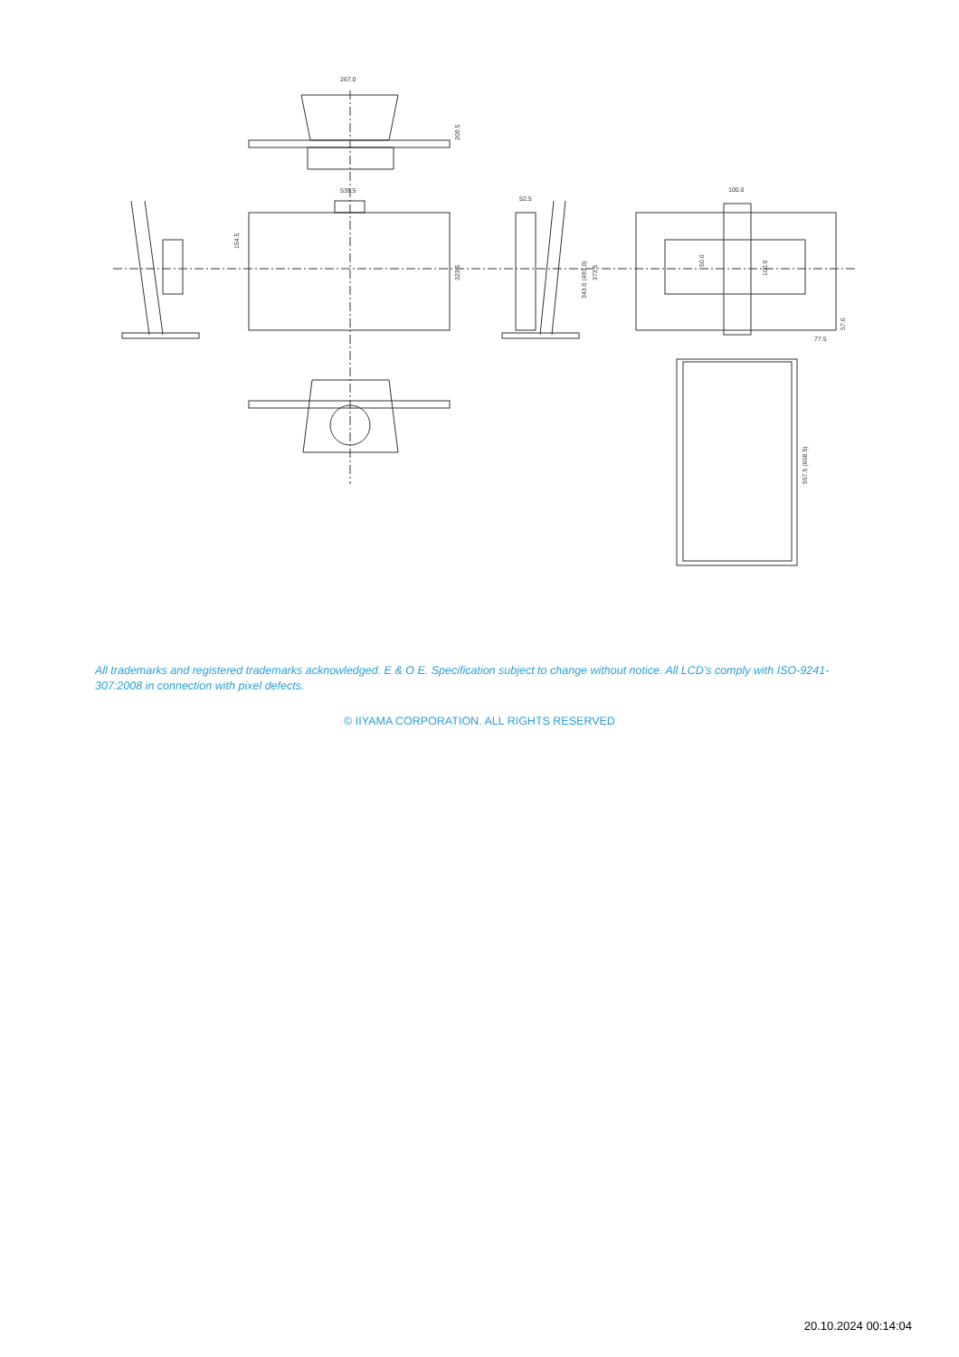267.0
539.5
52.5
100.0
77.5
323.5
209.5
154.5
343.0 (493.0)
373.5
50.0
100.0
57.0
557.5 (608.5)
All trademarks and registered trademarks acknowledged. E & O E. Specification subject to change without notice. All LCD's comply with ISO-9241-307:2008 in connection with pixel defects.
© IIYAMA CORPORATION. ALL RIGHTS RESERVED
20.10.2024 00:14:04